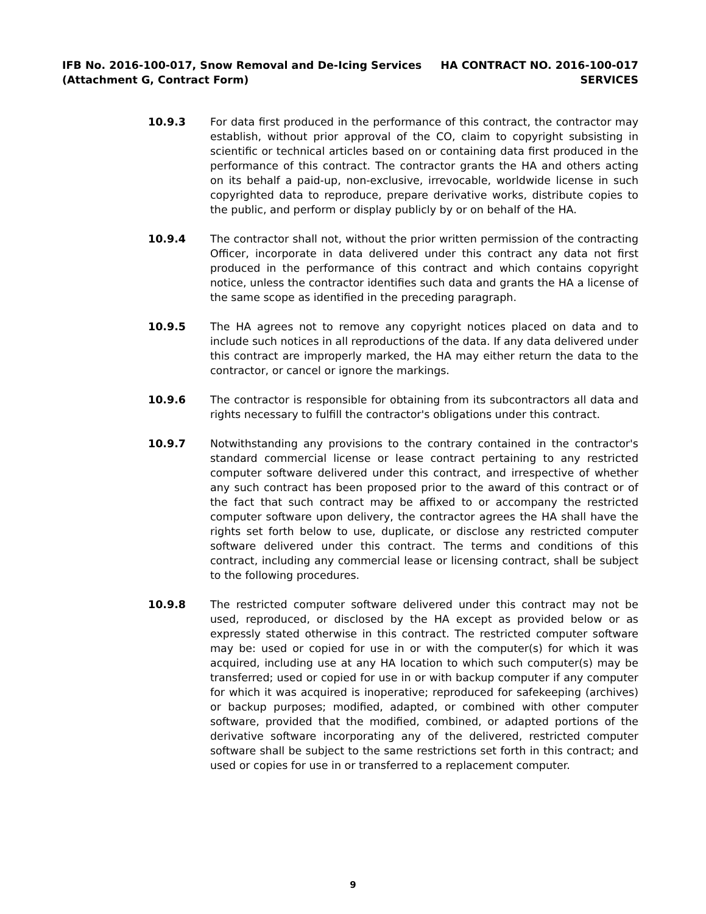IFB No. 2016-100-017, Snow Removal and De-Icing Services
(Attachment G, Contract Form)
HA CONTRACT NO. 2016-100-017
SERVICES
10.9.3 For data first produced in the performance of this contract, the contractor may establish, without prior approval of the CO, claim to copyright subsisting in scientific or technical articles based on or containing data first produced in the performance of this contract. The contractor grants the HA and others acting on its behalf a paid-up, non-exclusive, irrevocable, worldwide license in such copyrighted data to reproduce, prepare derivative works, distribute copies to the public, and perform or display publicly by or on behalf of the HA.
10.9.4 The contractor shall not, without the prior written permission of the contracting Officer, incorporate in data delivered under this contract any data not first produced in the performance of this contract and which contains copyright notice, unless the contractor identifies such data and grants the HA a license of the same scope as identified in the preceding paragraph.
10.9.5 The HA agrees not to remove any copyright notices placed on data and to include such notices in all reproductions of the data. If any data delivered under this contract are improperly marked, the HA may either return the data to the contractor, or cancel or ignore the markings.
10.9.6 The contractor is responsible for obtaining from its subcontractors all data and rights necessary to fulfill the contractor's obligations under this contract.
10.9.7 Notwithstanding any provisions to the contrary contained in the contractor's standard commercial license or lease contract pertaining to any restricted computer software delivered under this contract, and irrespective of whether any such contract has been proposed prior to the award of this contract or of the fact that such contract may be affixed to or accompany the restricted computer software upon delivery, the contractor agrees the HA shall have the rights set forth below to use, duplicate, or disclose any restricted computer software delivered under this contract. The terms and conditions of this contract, including any commercial lease or licensing contract, shall be subject to the following procedures.
10.9.8 The restricted computer software delivered under this contract may not be used, reproduced, or disclosed by the HA except as provided below or as expressly stated otherwise in this contract. The restricted computer software may be: used or copied for use in or with the computer(s) for which it was acquired, including use at any HA location to which such computer(s) may be transferred; used or copied for use in or with backup computer if any computer for which it was acquired is inoperative; reproduced for safekeeping (archives) or backup purposes; modified, adapted, or combined with other computer software, provided that the modified, combined, or adapted portions of the derivative software incorporating any of the delivered, restricted computer software shall be subject to the same restrictions set forth in this contract; and used or copies for use in or transferred to a replacement computer.
9